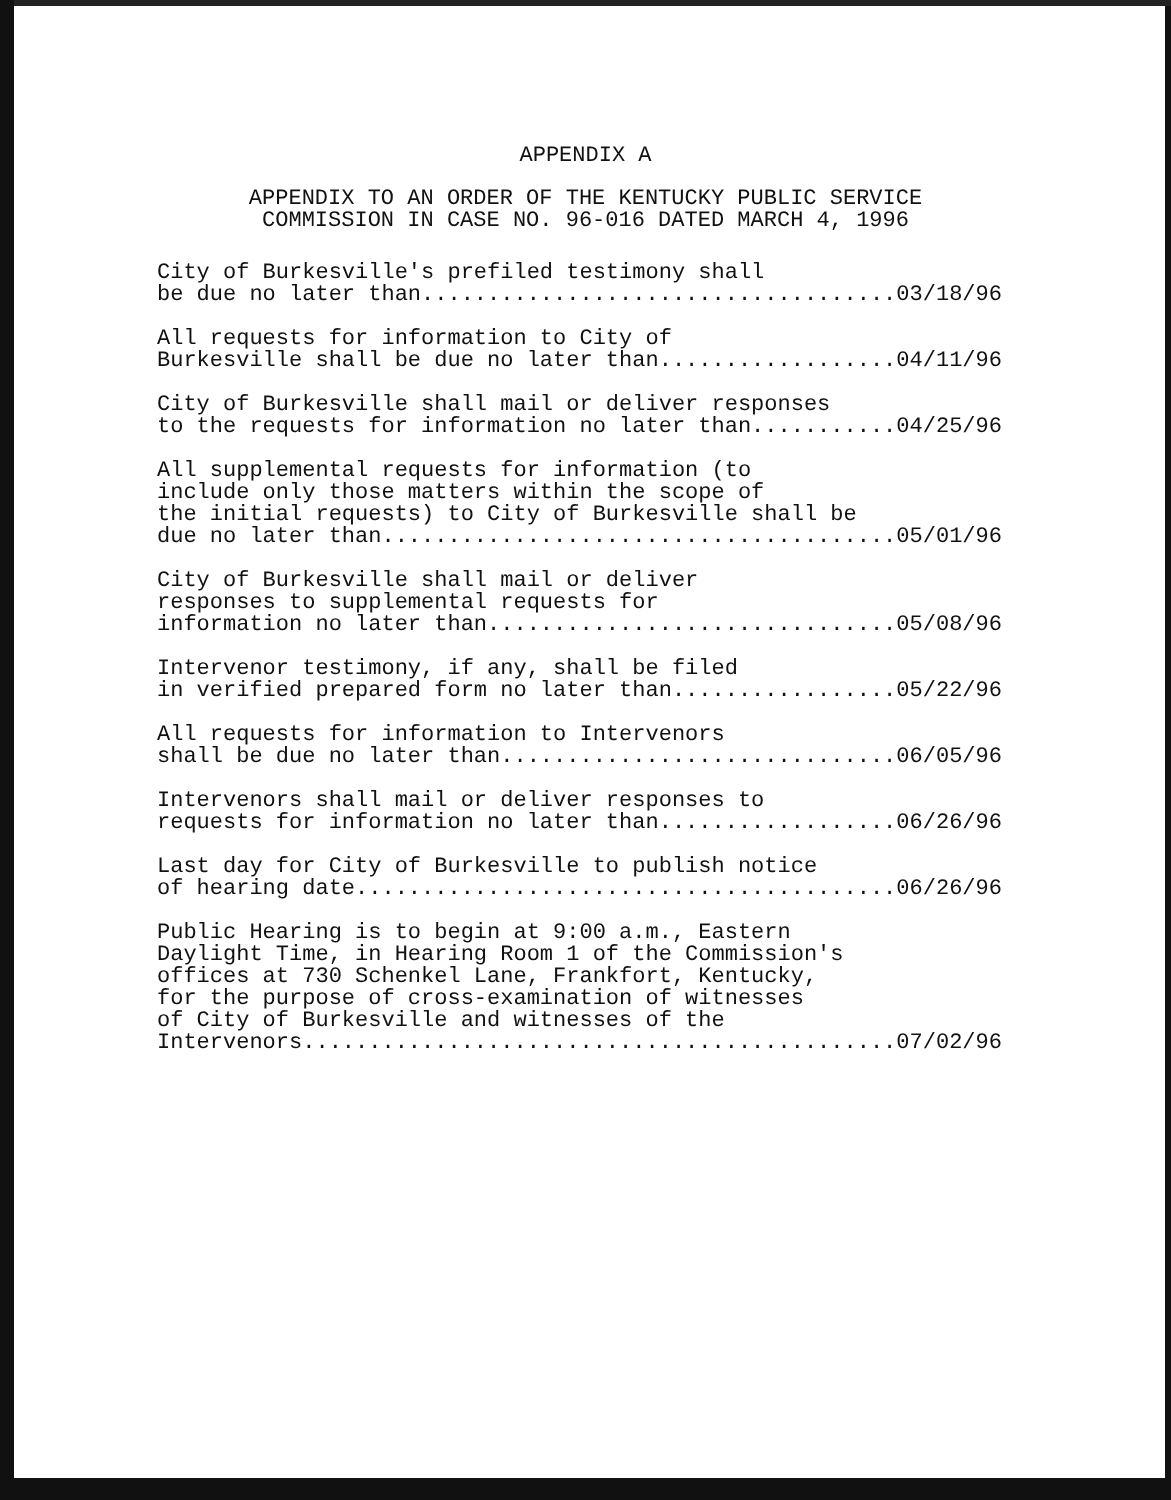APPENDIX A
APPENDIX TO AN ORDER OF THE KENTUCKY PUBLIC SERVICE
COMMISSION IN CASE NO. 96-016 DATED MARCH 4, 1996
City of Burkesville's prefiled testimony shall be due no later than....................................03/18/96
All requests for information to City of Burkesville shall be due no later than..................04/11/96
City of Burkesville shall mail or deliver responses to the requests for information no later than...........04/25/96
All supplemental requests for information (to include only those matters within the scope of the initial requests) to City of Burkesville shall be due no later than.......................................05/01/96
City of Burkesville shall mail or deliver responses to supplemental requests for information no later than...............................05/08/96
Intervenor testimony, if any, shall be filed in verified prepared form no later than.................05/22/96
All requests for information to Intervenors shall be due no later than..............................06/05/96
Intervenors shall mail or deliver responses to requests for information no later than..................06/26/96
Last day for City of Burkesville to publish notice of hearing date.........................................06/26/96
Public Hearing is to begin at 9:00 a.m., Eastern Daylight Time, in Hearing Room 1 of the Commission's offices at 730 Schenkel Lane, Frankfort, Kentucky, for the purpose of cross-examination of witnesses of City of Burkesville and witnesses of the Intervenors.............................................07/02/96